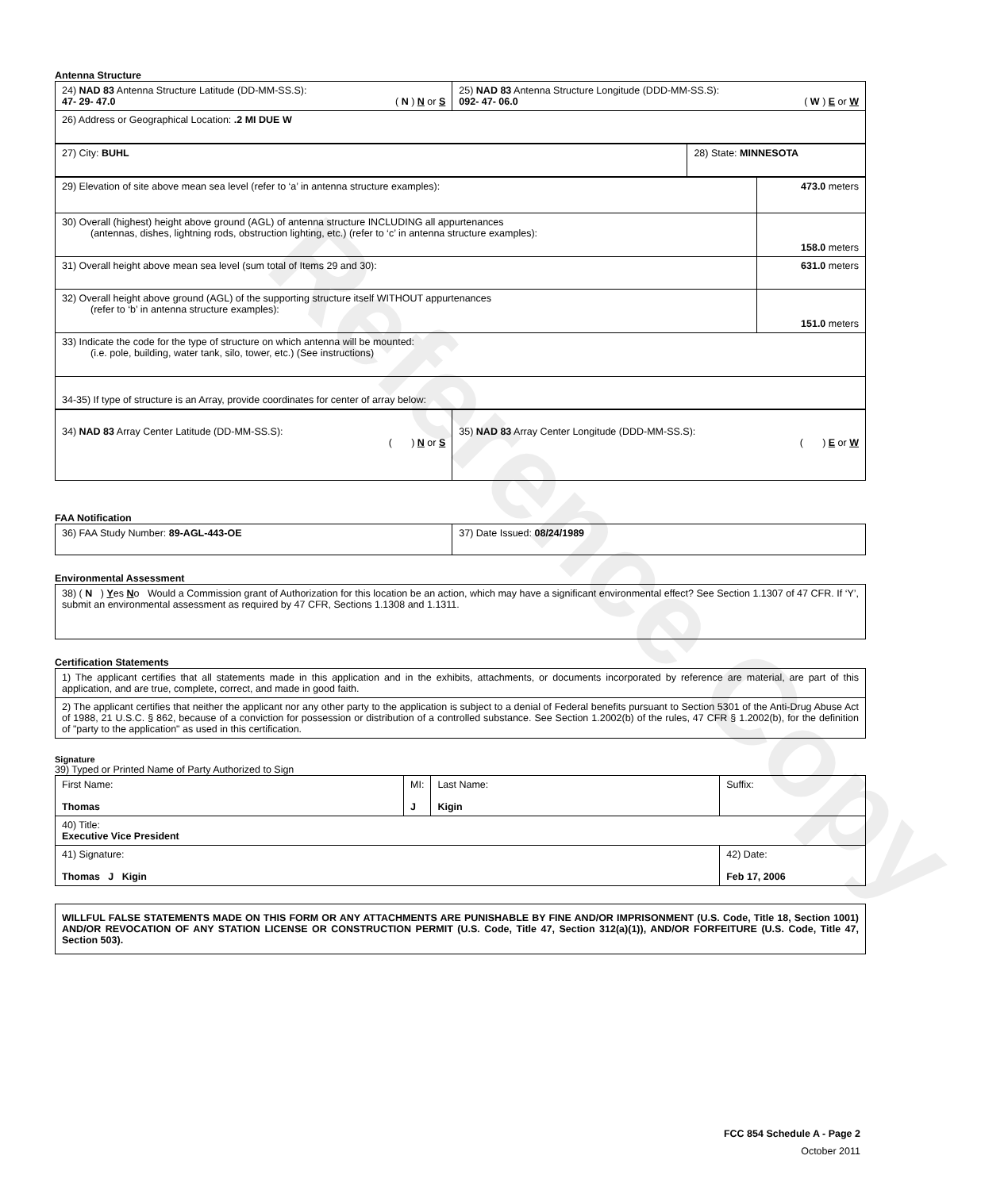Reference Copy
Antenna Structure
| 24) NAD 83 Antenna Structure Latitude (DD-MM-SS.S): 47- 29- 47.0 ( N ) N or S | 25) NAD 83 Antenna Structure Longitude (DDD-MM-SS.S): 092- 47- 06.0 ( W ) E or W |
| 26) Address or Geographical Location: .2 MI DUE W | |
| 27) City: BUHL | 28) State: MINNESOTA |
| 29) Elevation of site above mean sea level (refer to ‘a’ in antenna structure examples): | 473.0 meters |
| 30) Overall (highest) height above ground (AGL) of antenna structure INCLUDING all appurtenances (antennas, dishes, lightning rods, obstruction lighting, etc.) (refer to ‘c’ in antenna structure examples): | 158.0 meters |
| 31) Overall height above mean sea level (sum total of Items 29 and 30): | 631.0 meters |
| 32) Overall height above ground (AGL) of the supporting structure itself WITHOUT appurtenances (refer to ‘b’ in antenna structure examples): | 151.0 meters |
| 33) Indicate the code for the type of structure on which antenna will be mounted: (i.e. pole, building, water tank, silo, tower, etc.) (See instructions) | |
| 34-35) If type of structure is an Array, provide coordinates for center of array below: | |
| 34) NAD 83 Array Center Latitude (DD-MM-SS.S): ( ) N or S | 35) NAD 83 Array Center Longitude (DDD-MM-SS.S): ( ) E or W |
FAA Notification
| 36) FAA Study Number: 89-AGL-443-OE | 37) Date Issued: 08/24/1989 |
Environmental Assessment
| 38) ( N ) Y es N o Would a Commission grant of Authorization for this location be an action, which may have a significant environmental effect? See Section 1.1307 of 47 CFR. If ‘Y’, submit an environmental assessment as required by 47 CFR, Sections 1.1308 and 1.1311. |
Certification Statements
| 1) The applicant certifies that all statements made in this application and in the exhibits, attachments, or documents incorporated by reference are material, are part of this application, and are true, complete, correct, and made in good faith. |
| 2) The applicant certifies that neither the applicant nor any other party to the application is subject to a denial of Federal benefits pursuant to Section 5301 of the Anti-Drug Abuse Act of 1988, 21 U.S.C. § 862, because of a conviction for possession or distribution of a controlled substance. See Section 1.2002(b) of the rules, 47 CFR § 1.2002(b), for the definition of "party to the application" as used in this certification. |
Signature
39) Typed or Printed Name of Party Authorized to Sign
| First Name: Thomas | MI: J | Last Name: Kigin | Suffix: |
| 40) Title: Executive Vice President | | | |
| 41) Signature: Thomas J Kigin | | | 42) Date: Feb 17, 2006 |
| WILLFUL FALSE STATEMENTS MADE ON THIS FORM OR ANY ATTACHMENTS ARE PUNISHABLE BY FINE AND/OR IMPRISONMENT (U.S. Code, Title 18, Section 1001) AND/OR REVOCATION OF ANY STATION LICENSE OR CONSTRUCTION PERMIT (U.S. Code, Title 47, Section 312(a)(1)), AND/OR FORFEITURE (U.S. Code, Title 47, Section 503). |
FCC 854 Schedule A - Page 2
October 2011